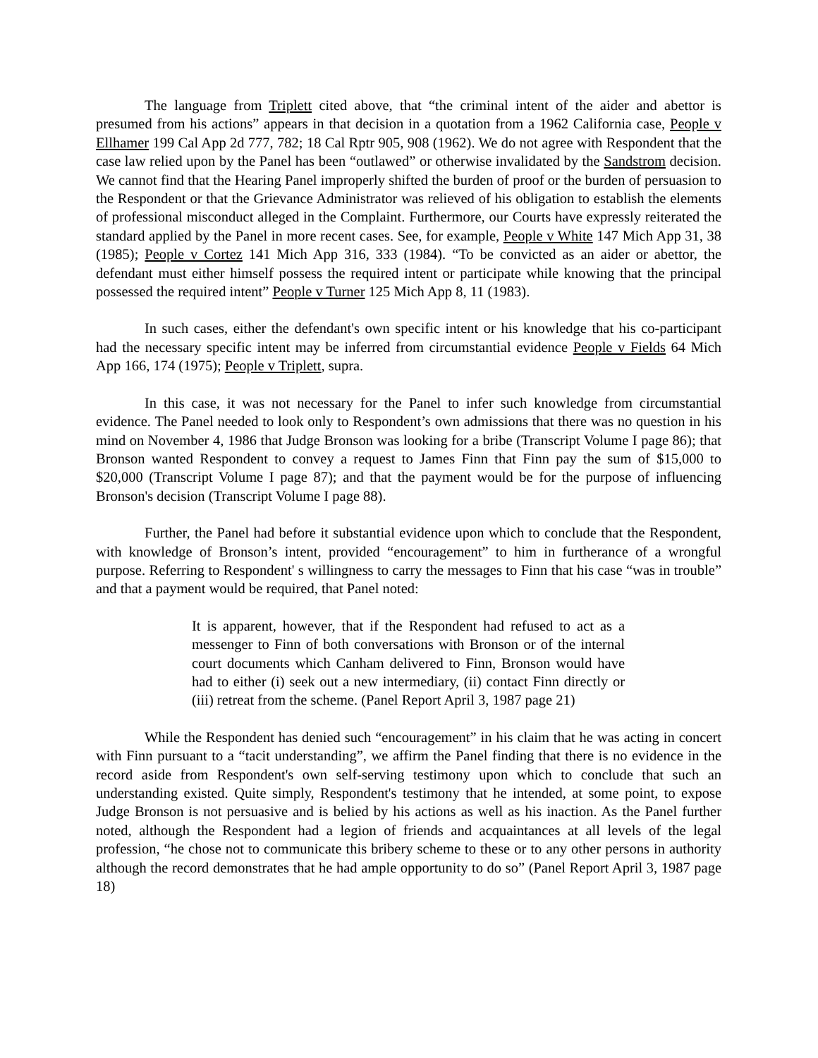The language from Triplett cited above, that “the criminal intent of the aider and abettor is presumed from his actions” appears in that decision in a quotation from a 1962 California case, People v Ellhamer 199 Cal App 2d 777, 782; 18 Cal Rptr 905, 908 (1962). We do not agree with Respondent that the case law relied upon by the Panel has been “outlawed” or otherwise invalidated by the Sandstrom decision. We cannot find that the Hearing Panel improperly shifted the burden of proof or the burden of persuasion to the Respondent or that the Grievance Administrator was relieved of his obligation to establish the elements of professional misconduct alleged in the Complaint. Furthermore, our Courts have expressly reiterated the standard applied by the Panel in more recent cases. See, for example, People v White 147 Mich App 31, 38 (1985); People v Cortez 141 Mich App 316, 333 (1984). “To be convicted as an aider or abettor, the defendant must either himself possess the required intent or participate while knowing that the principal possessed the required intent” People v Turner 125 Mich App 8, 11 (1983).
In such cases, either the defendant's own specific intent or his knowledge that his co-participant had the necessary specific intent may be inferred from circumstantial evidence People v Fields 64 Mich App 166, 174 (1975); People v Triplett, supra.
In this case, it was not necessary for the Panel to infer such knowledge from circumstantial evidence. The Panel needed to look only to Respondent’s own admissions that there was no question in his mind on November 4, 1986 that Judge Bronson was looking for a bribe (Transcript Volume I page 86); that Bronson wanted Respondent to convey a request to James Finn that Finn pay the sum of $15,000 to $20,000 (Transcript Volume I page 87); and that the payment would be for the purpose of influencing Bronson's decision (Transcript Volume I page 88).
Further, the Panel had before it substantial evidence upon which to conclude that the Respondent, with knowledge of Bronson’s intent, provided “encouragement” to him in furtherance of a wrongful purpose. Referring to Respondent' s willingness to carry the messages to Finn that his case “was in trouble” and that a payment would be required, that Panel noted:
It is apparent, however, that if the Respondent had refused to act as a messenger to Finn of both conversations with Bronson or of the internal court documents which Canham delivered to Finn, Bronson would have had to either (i) seek out a new intermediary, (ii) contact Finn directly or (iii) retreat from the scheme. (Panel Report April 3, 1987 page 21)
While the Respondent has denied such “encouragement” in his claim that he was acting in concert with Finn pursuant to a “tacit understanding”, we affirm the Panel finding that there is no evidence in the record aside from Respondent's own self-serving testimony upon which to conclude that such an understanding existed. Quite simply, Respondent's testimony that he intended, at some point, to expose Judge Bronson is not persuasive and is belied by his actions as well as his inaction. As the Panel further noted, although the Respondent had a legion of friends and acquaintances at all levels of the legal profession, “he chose not to communicate this bribery scheme to these or to any other persons in authority although the record demonstrates that he had ample opportunity to do so” (Panel Report April 3, 1987 page 18)